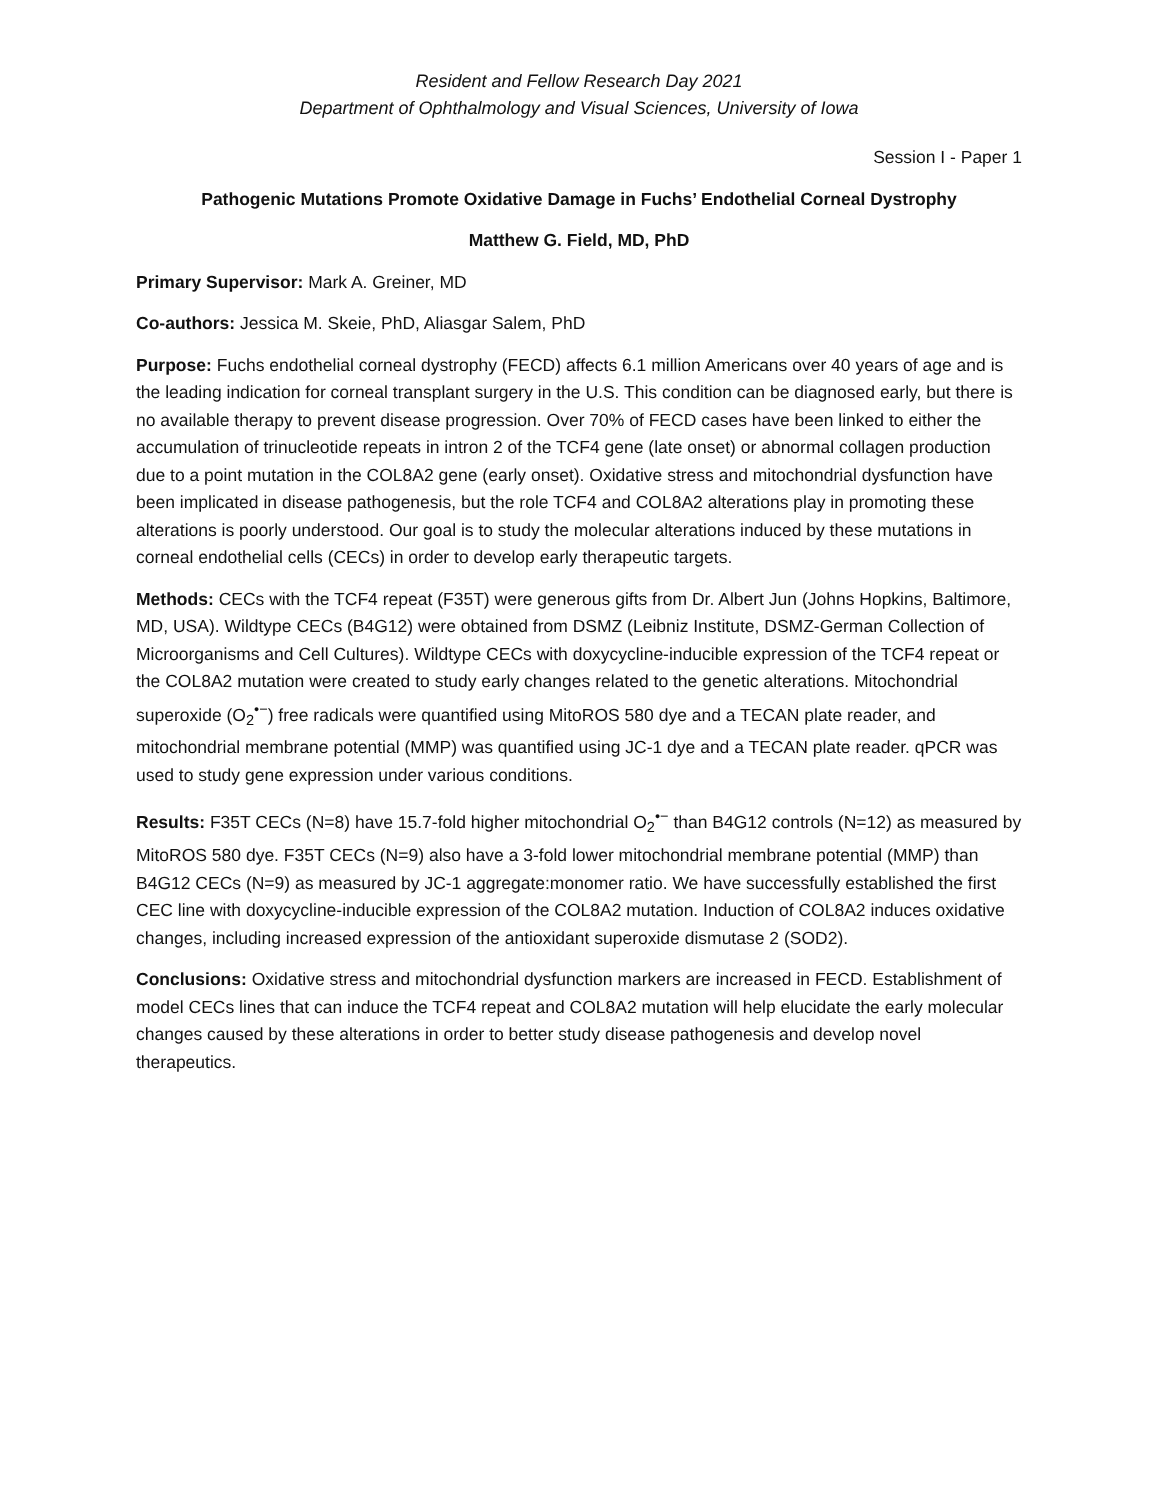Resident and Fellow Research Day 2021
Department of Ophthalmology and Visual Sciences, University of Iowa
Session I - Paper 1
Pathogenic Mutations Promote Oxidative Damage in Fuchs’ Endothelial Corneal Dystrophy
Matthew G. Field, MD, PhD
Primary Supervisor: Mark A. Greiner, MD
Co-authors: Jessica M. Skeie, PhD, Aliasgar Salem, PhD
Purpose: Fuchs endothelial corneal dystrophy (FECD) affects 6.1 million Americans over 40 years of age and is the leading indication for corneal transplant surgery in the U.S. This condition can be diagnosed early, but there is no available therapy to prevent disease progression. Over 70% of FECD cases have been linked to either the accumulation of trinucleotide repeats in intron 2 of the TCF4 gene (late onset) or abnormal collagen production due to a point mutation in the COL8A2 gene (early onset). Oxidative stress and mitochondrial dysfunction have been implicated in disease pathogenesis, but the role TCF4 and COL8A2 alterations play in promoting these alterations is poorly understood. Our goal is to study the molecular alterations induced by these mutations in corneal endothelial cells (CECs) in order to develop early therapeutic targets.
Methods: CECs with the TCF4 repeat (F35T) were generous gifts from Dr. Albert Jun (Johns Hopkins, Baltimore, MD, USA). Wildtype CECs (B4G12) were obtained from DSMZ (Leibniz Institute, DSMZ-German Collection of Microorganisms and Cell Cultures). Wildtype CECs with doxycycline-inducible expression of the TCF4 repeat or the COL8A2 mutation were created to study early changes related to the genetic alterations. Mitochondrial superoxide (O<sub>2</sub><sup>•−</sup>) free radicals were quantified using MitoROS 580 dye and a TECAN plate reader, and mitochondrial membrane potential (MMP) was quantified using JC-1 dye and a TECAN plate reader. qPCR was used to study gene expression under various conditions.
Results: F35T CECs (N=8) have 15.7-fold higher mitochondrial O<sub>2</sub><sup>•−</sup> than B4G12 controls (N=12) as measured by MitoROS 580 dye. F35T CECs (N=9) also have a 3-fold lower mitochondrial membrane potential (MMP) than B4G12 CECs (N=9) as measured by JC-1 aggregate:monomer ratio. We have successfully established the first CEC line with doxycycline-inducible expression of the COL8A2 mutation. Induction of COL8A2 induces oxidative changes, including increased expression of the antioxidant superoxide dismutase 2 (SOD2).
Conclusions: Oxidative stress and mitochondrial dysfunction markers are increased in FECD. Establishment of model CECs lines that can induce the TCF4 repeat and COL8A2 mutation will help elucidate the early molecular changes caused by these alterations in order to better study disease pathogenesis and develop novel therapeutics.